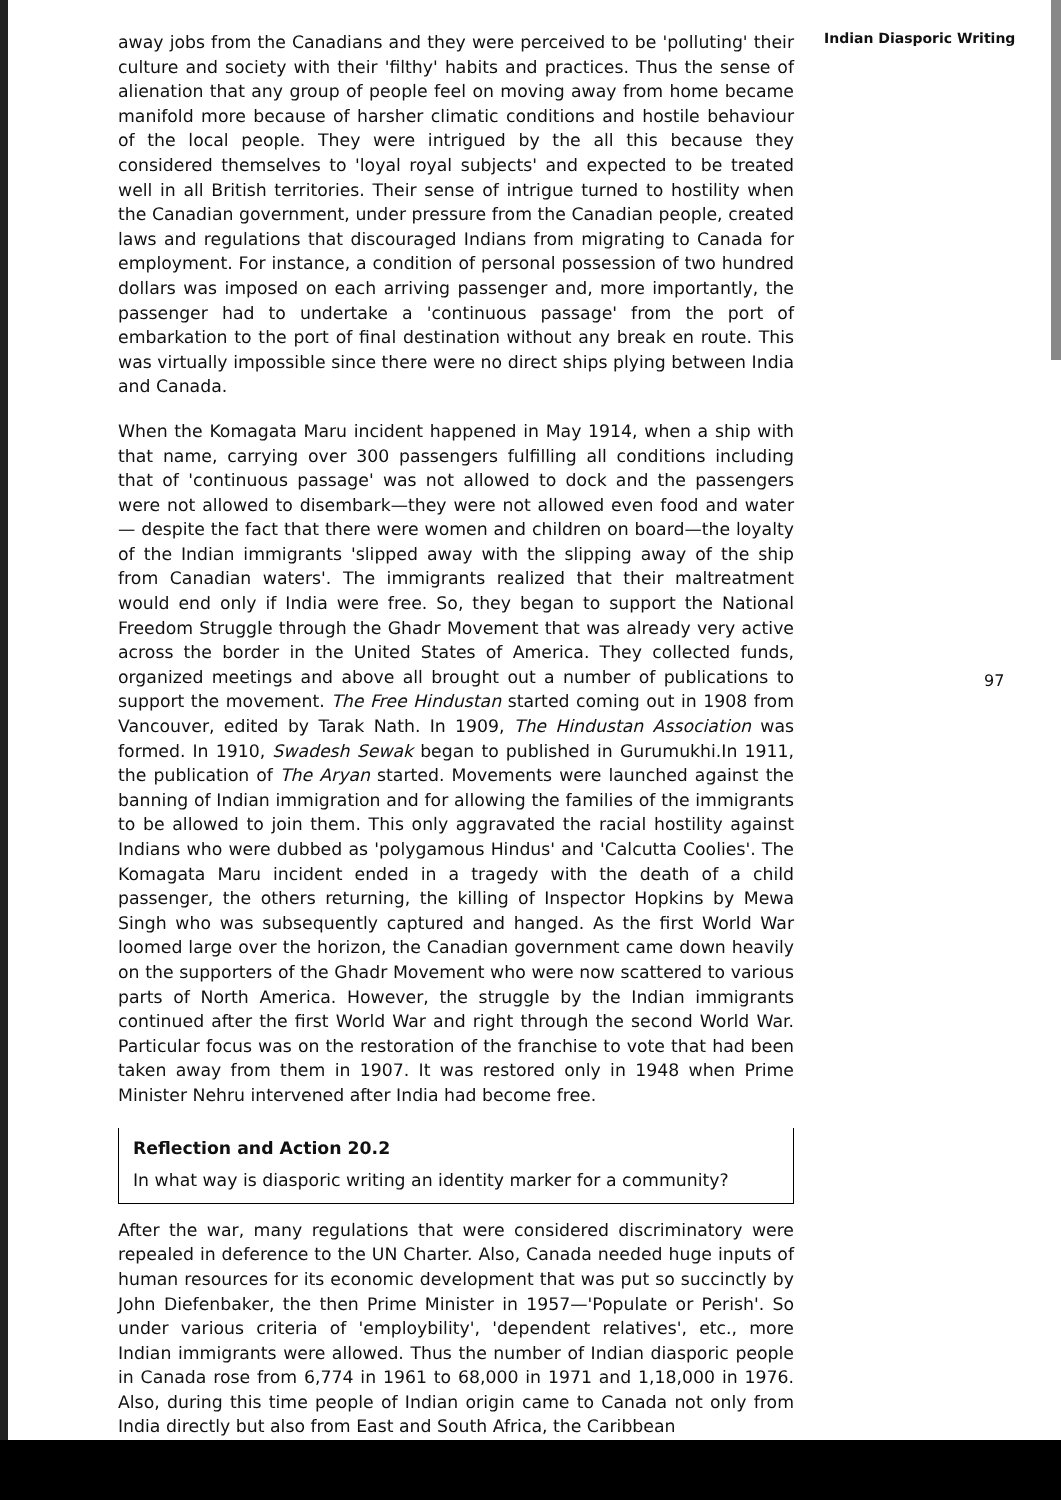away jobs from the Canadians and they were perceived to be 'polluting' their culture and society with their 'filthy' habits and practices. Thus the sense of alienation that any group of people feel on moving away from home became manifold more because of harsher climatic conditions and hostile behaviour of the local people. They were intrigued by the all this because they considered themselves to 'loyal royal subjects' and expected to be treated well in all British territories. Their sense of intrigue turned to hostility when the Canadian government, under pressure from the Canadian people, created laws and regulations that discouraged Indians from migrating to Canada for employment. For instance, a condition of personal possession of two hundred dollars was imposed on each arriving passenger and, more importantly, the passenger had to undertake a 'continuous passage' from the port of embarkation to the port of final destination without any break en route. This was virtually impossible since there were no direct ships plying between India and Canada.
When the Komagata Maru incident happened in May 1914, when a ship with that name, carrying over 300 passengers fulfilling all conditions including that of 'continuous passage' was not allowed to dock and the passengers were not allowed to disembark—they were not allowed even food and water— despite the fact that there were women and children on board—the loyalty of the Indian immigrants 'slipped away with the slipping away of the ship from Canadian waters'. The immigrants realized that their maltreatment would end only if India were free. So, they began to support the National Freedom Struggle through the Ghadr Movement that was already very active across the border in the United States of America. They collected funds, organized meetings and above all brought out a number of publications to support the movement. The Free Hindustan started coming out in 1908 from Vancouver, edited by Tarak Nath. In 1909, The Hindustan Association was formed. In 1910, Swadesh Sewak began to published in Gurumukhi.In 1911, the publication of The Aryan started. Movements were launched against the banning of Indian immigration and for allowing the families of the immigrants to be allowed to join them. This only aggravated the racial hostility against Indians who were dubbed as 'polygamous Hindus' and 'Calcutta Coolies'. The Komagata Maru incident ended in a tragedy with the death of a child passenger, the others returning, the killing of Inspector Hopkins by Mewa Singh who was subsequently captured and hanged. As the first World War loomed large over the horizon, the Canadian government came down heavily on the supporters of the Ghadr Movement who were now scattered to various parts of North America. However, the struggle by the Indian immigrants continued after the first World War and right through the second World War. Particular focus was on the restoration of the franchise to vote that had been taken away from them in 1907. It was restored only in 1948 when Prime Minister Nehru intervened after India had become free.
Reflection and Action 20.2
In what way is diasporic writing an identity marker for a community?
After the war, many regulations that were considered discriminatory were repealed in deference to the UN Charter. Also, Canada needed huge inputs of human resources for its economic development that was put so succinctly by John Diefenbaker, the then Prime Minister in 1957—'Populate or Perish'. So under various criteria of 'employbility', 'dependent relatives', etc., more Indian immigrants were allowed. Thus the number of Indian diasporic people in Canada rose from 6,774 in 1961 to 68,000 in 1971 and 1,18,000 in 1976. Also, during this time people of Indian origin came to Canada not only from India directly but also from East and South Africa, the Caribbean
Indian Diasporic Writing
97